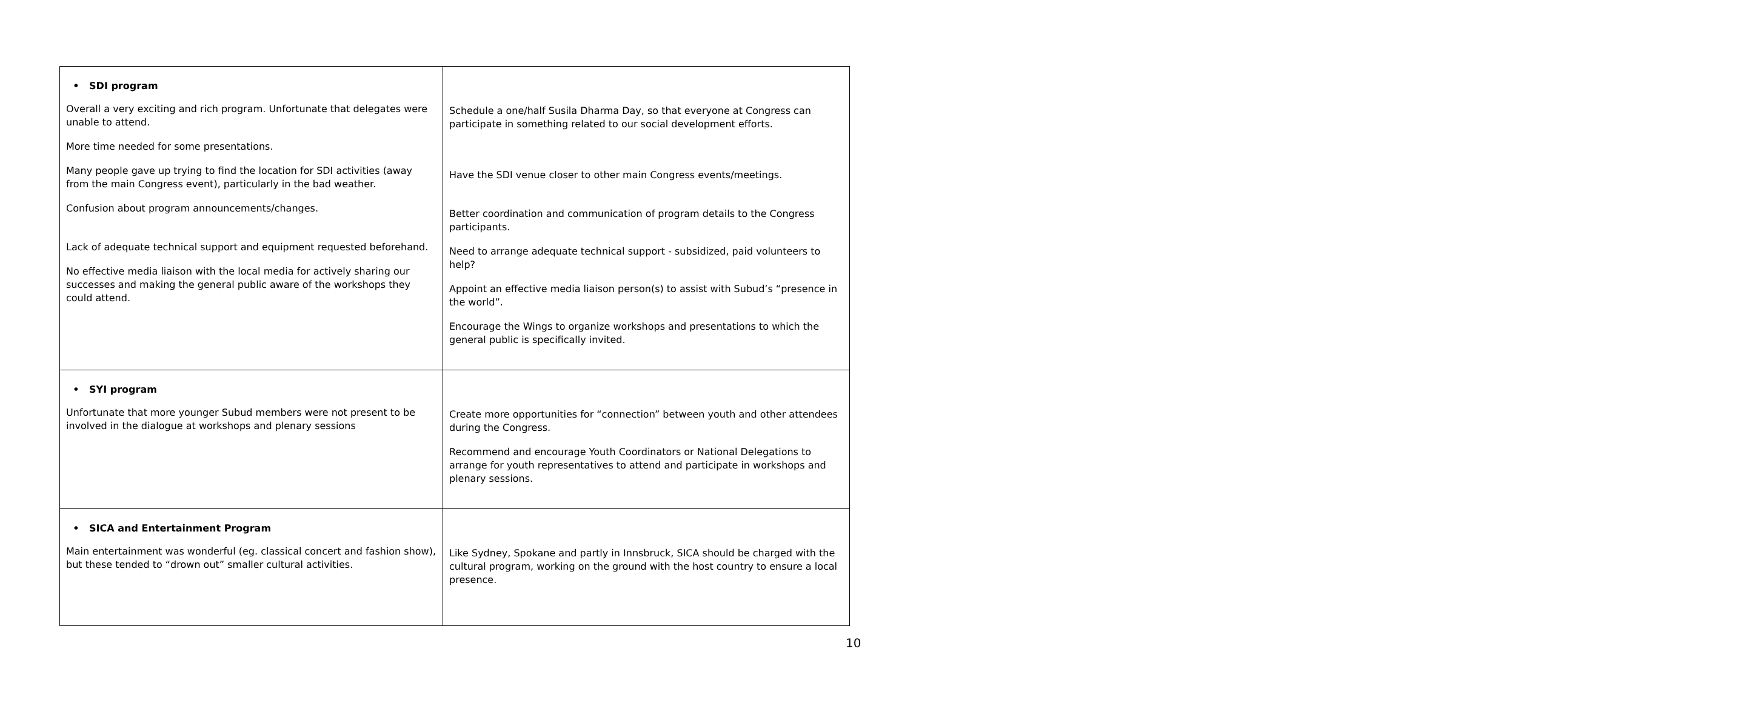| • SDI program Overall a very exciting and rich program. Unfortunate that delegates were unable to attend. More time needed for some presentations. Many people gave up trying to find the location for SDI activities (away from the main Congress event), particularly in the bad weather. Confusion about program announcements/changes. Lack of adequate technical support and equipment requested beforehand. No effective media liaison with the local media for actively sharing our successes and making the general public aware of the workshops they could attend. | Schedule a one/half Susila Dharma Day, so that everyone at Congress can participate in something related to our social development efforts. Have the SDI venue closer to other main Congress events/meetings. Better coordination and communication of program details to the Congress participants. Need to arrange adequate technical support - subsidized, paid volunteers to help? Appoint an effective media liaison person(s) to assist with Subud’s “presence in the world”. Encourage the Wings to organize workshops and presentations to which the general public is specifically invited. |
| • SYI program Unfortunate that more younger Subud members were not present to be involved in the dialogue at workshops and plenary sessions | Create more opportunities for “connection” between youth and other attendees during the Congress. Recommend and encourage Youth Coordinators or National Delegations to arrange for youth representatives to attend and participate in workshops and plenary sessions. |
| • SICA and Entertainment Program Main entertainment was wonderful (eg. classical concert and fashion show), but these tended to “drown out” smaller cultural activities. | Like Sydney, Spokane and partly in Innsbruck, SICA should be charged with the cultural program, working on the ground with the host country to ensure a local presence. |
10